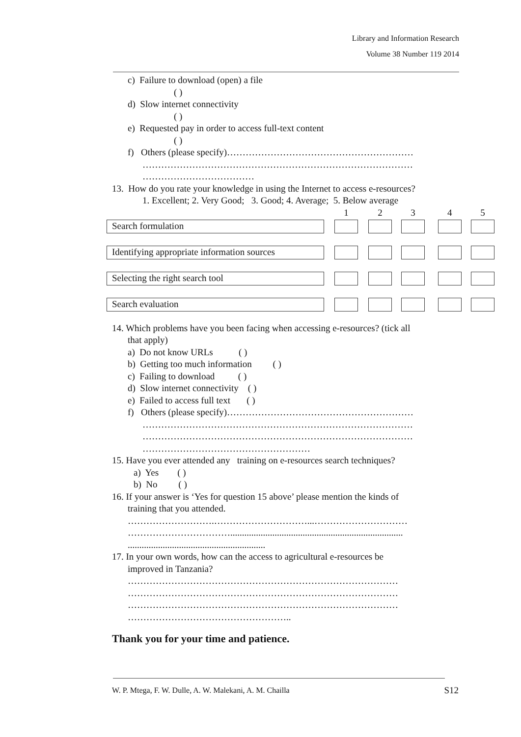Library and Information Research
Volume 38 Number 119 2014
c) Failure to download (open) a file
( )
d) Slow internet connectivity
( )
e) Requested pay in order to access full-text content
( )
f) Others (please specify)……………………………………………………
……………………………………………………………………………
………………………………
13. How do you rate your knowledge in using the Internet to access e-resources?
1. Excellent; 2. Very Good; 3. Good; 4. Average; 5. Below average
| | | 1 | | 2 | | 3 | | 4 | | 5 |
| Search formulation | | | | | | | | | | |
| Identifying appropriate information sources | | | | | | | | | | |
| Selecting the right search tool | | | | | | | | | | |
| Search evaluation | | | | | | | | | | |
14. Which problems have you been facing when accessing e-resources? (tick all
that apply)
a) Do not know URLs ( )
b) Getting too much information ( )
c) Failing to download ( )
d) Slow internet connectivity ( )
e) Failed to access full text ( )
f) Others (please specify)……………………………………………………
……………………………………………………………………………
……………………………………………………………………………
………………………………………………
15. Have you ever attended any training on e-resources search techniques?
a) Yes ( )
b) No ( )
16. If your answer is ‘Yes for question 15 above’ please mention the kinds of
training that you attended.
……………………….…………………………...…………………………
……………………………..........................................................................
...........................................................
17. In your own words, how can the access to agricultural e-resources be
improved in Tanzania?
……………………………………………………………………………
……………………………………………………………………………
……………………………………………………………………………
……………………………………………..
Thank you for your time and patience.
W. P. Mtega, F. W. Dulle, A. W. Malekani, A. M. Chailla S12